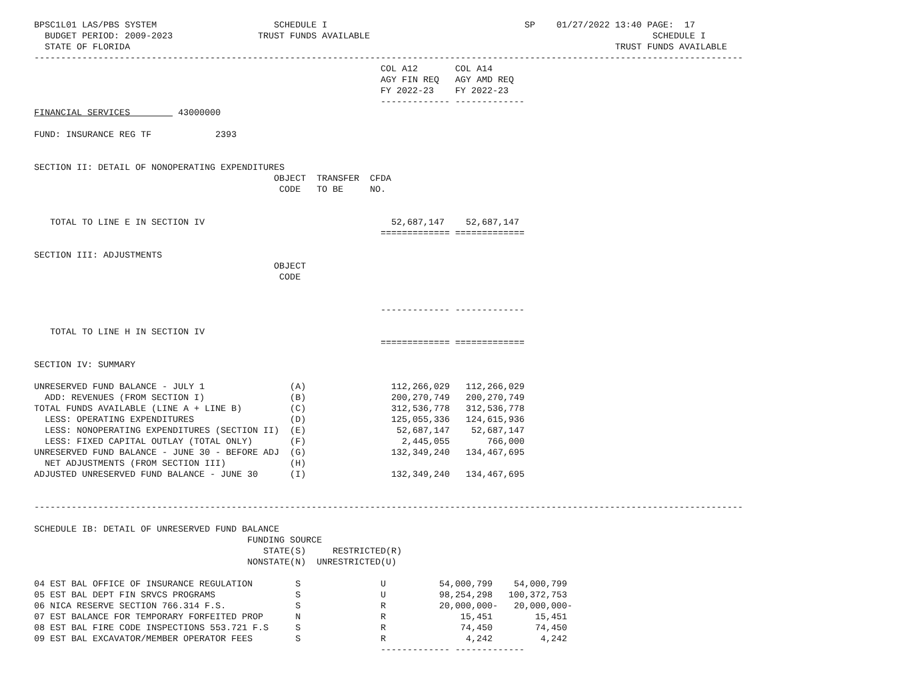BPSC1L01 LAS/PBS SYSTEM                      SCHEDULE I                                     SP    01/27/2022 13:40 PAGE:  17
  BUDGET PERIOD: 2009-2023                TRUST FUNDS AVAILABLE                                                     SCHEDULE I
  STATE OF FLORIDA                                                                                           TRUST FUNDS AVAILABLE
-------------------------------------------------------------------------------------------------------------------------------------
                                                                 COL A12       COL A14
                                                                 AGY FIN REQ   AGY AMD REQ
                                                                 FY 2022-23    FY 2022-23
                                                                 ------------- -------------
FINANCIAL SERVICES         43000000

FUND: INSURANCE REG TF            2393


SECTION II: DETAIL OF NONOPERATING EXPENDITURES
                                             OBJECT  TRANSFER  CFDA
                                              CODE   TO BE     NO.


   TOTAL TO LINE E IN SECTION IV                                   52,687,147    52,687,147
                                                                 ============= =============

SECTION III: ADJUSTMENTS
                                             OBJECT
                                              CODE


                                                                 ------------- -------------

   TOTAL TO LINE H IN SECTION IV
                                                                 ============= =============

SECTION IV: SUMMARY

UNRESERVED FUND BALANCE - JULY 1                (A)                112,266,029   112,266,029
  ADD: REVENUES (FROM SECTION I)                (B)                200,270,749   200,270,749
TOTAL FUNDS AVAILABLE (LINE A + LINE B)         (C)                312,536,778   312,536,778
  LESS: OPERATING EXPENDITURES                  (D)                125,055,336   124,615,936
  LESS: NONOPERATING EXPENDITURES (SECTION II)  (E)                 52,687,147    52,687,147
  LESS: FIXED CAPITAL OUTLAY (TOTAL ONLY)       (F)                  2,445,055       766,000
UNRESERVED FUND BALANCE - JUNE 30 - BEFORE ADJ  (G)                132,349,240   134,467,695
  NET ADJUSTMENTS (FROM SECTION III)            (H)
ADJUSTED UNRESERVED FUND BALANCE - JUNE 30      (I)                132,349,240   134,467,695


-------------------------------------------------------------------------------------------------------------------------------------

SCHEDULE IB: DETAIL OF UNRESERVED FUND BALANCE
                                        FUNDING SOURCE
                                           STATE(S)     RESTRICTED(R)
                                        NONSTATE(N)  UNRESTRICTED(U)

04 EST BAL OFFICE OF INSURANCE REGULATION        S               U          54,000,799    54,000,799
05 EST BAL DEPT FIN SRVCS PROGRAMS               S               U          98,254,298   100,372,753
06 NICA RESERVE SECTION 766.314 F.S.             S               R          20,000,000-   20,000,000-
07 EST BALANCE FOR TEMPORARY FORFEITED PROP      N               R              15,451        15,451
08 EST BAL FIRE CODE INSPECTIONS 553.721 F.S     S               R              74,450        74,450
09 EST BAL EXCAVATOR/MEMBER OPERATOR FEES        S               R               4,242         4,242
                                                                 ------------- -------------